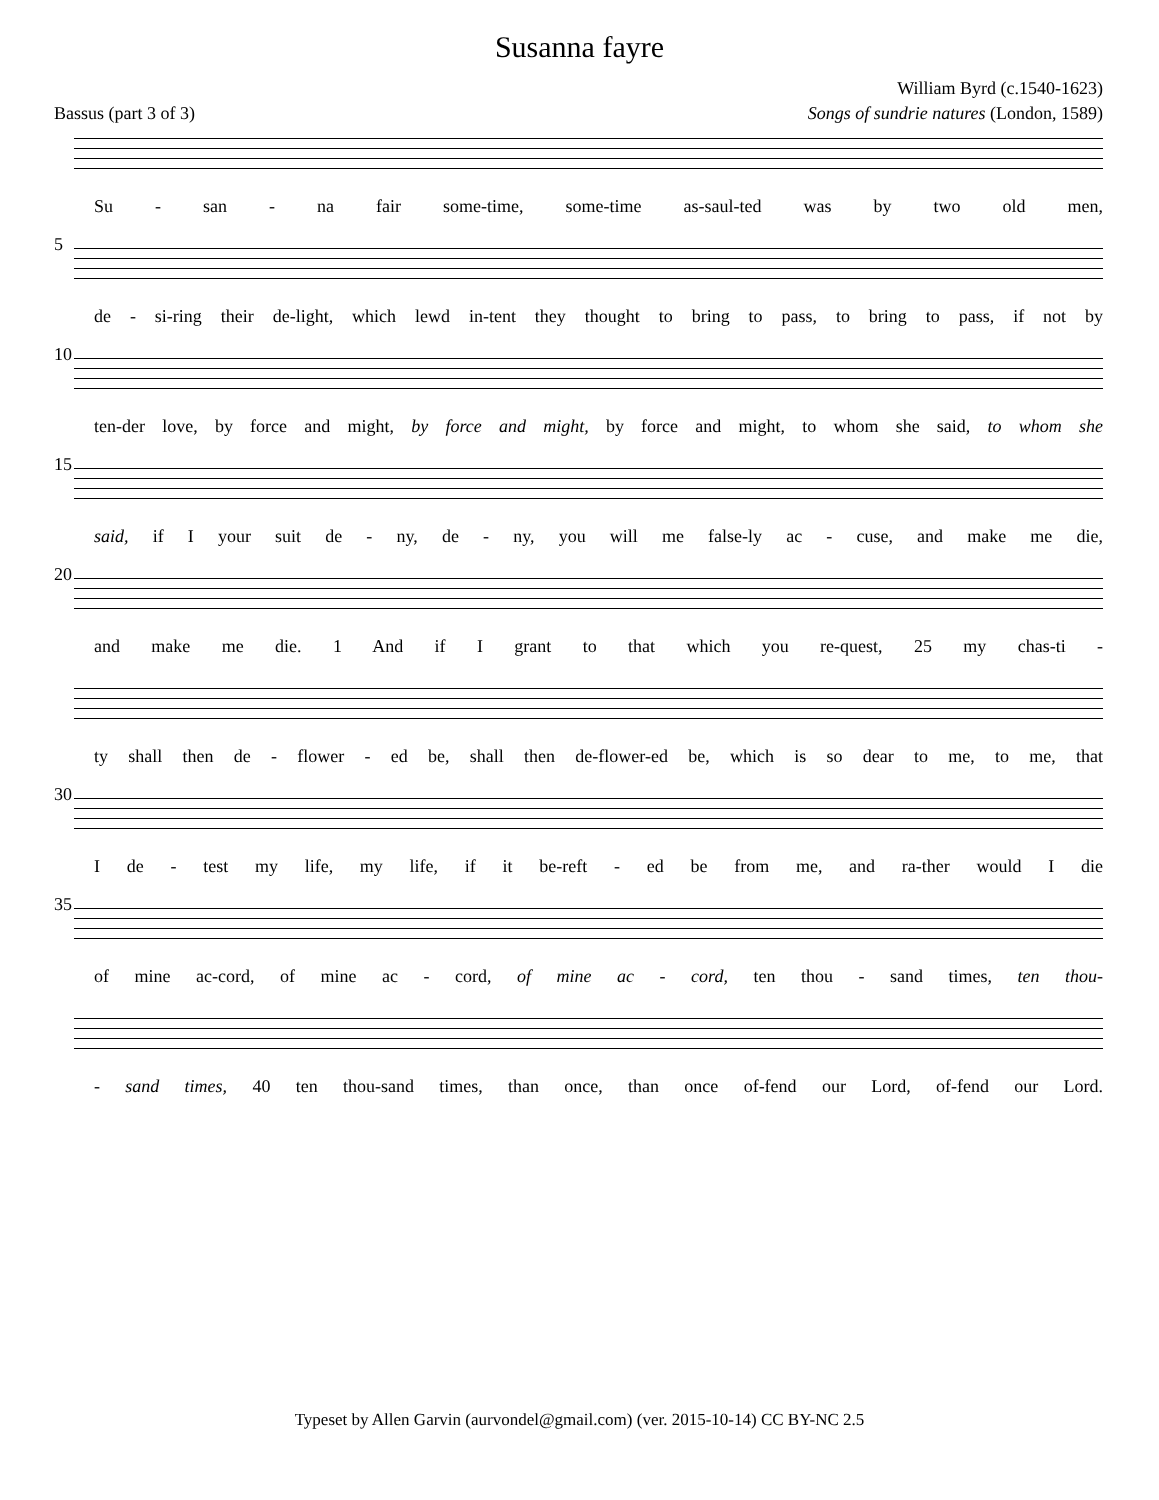Susanna fayre
William Byrd (c.1540-1623)
Bassus (part 3 of 3) Songs of sundrie natures (London, 1589)
Su - san - na fair some-time, some-time as-saul-ted was by two old men,
5
de - si-ring their de-light, which lewd in-tent they thought to bring to pass, to bring to pass, if not by
10
ten-der love, by force and might, by force and might, by force and might, to whom she said, to whom she
15
said, if I your suit de - ny, de - ny, you will me false-ly ac - cuse, and make me die,
20
and make me die. 1 And if I grant to that which you re-quest, 25 my chas-ti -
ty shall then de - flower - ed be, shall then de-flower-ed be, which is so dear to me, to me, that
30
I de - test my life, my life, if it be-reft - ed be from me, and ra-ther would I die
35
of mine ac-cord, of mine ac - cord, of mine ac - cord, ten thou - sand times, ten thou-
- sand times, 40 ten thou-sand times, than once, than once of-fend our Lord, of-fend our Lord.
Typeset by Allen Garvin (aurvondel@gmail.com) (ver. 2015-10-14) CC BY-NC 2.5